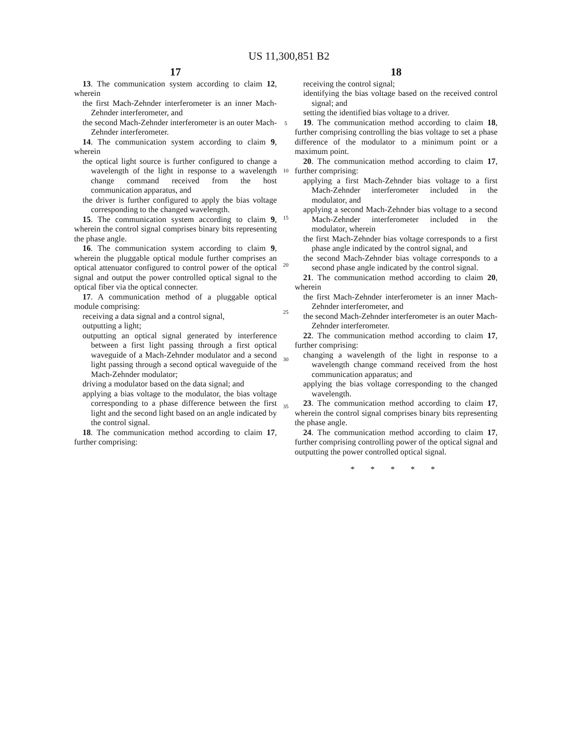US 11,300,851 B2
17
13. The communication system according to claim 12, wherein
the first Mach-Zehnder interferometer is an inner Mach-Zehnder interferometer, and
the second Mach-Zehnder interferometer is an outer Mach-Zehnder interferometer.
14. The communication system according to claim 9, wherein
the optical light source is further configured to change a wavelength of the light in response to a wavelength change command received from the host communication apparatus, and
the driver is further configured to apply the bias voltage corresponding to the changed wavelength.
15. The communication system according to claim 9, wherein the control signal comprises binary bits representing the phase angle.
16. The communication system according to claim 9, wherein the pluggable optical module further comprises an optical attenuator configured to control power of the optical signal and output the power controlled optical signal to the optical fiber via the optical connecter.
17. A communication method of a pluggable optical module comprising:
receiving a data signal and a control signal,
outputting a light;
outputting an optical signal generated by interference between a first light passing through a first optical waveguide of a Mach-Zehnder modulator and a second light passing through a second optical waveguide of the Mach-Zehnder modulator;
driving a modulator based on the data signal; and
applying a bias voltage to the modulator, the bias voltage corresponding to a phase difference between the first light and the second light based on an angle indicated by the control signal.
18. The communication method according to claim 17, further comprising:
5
10
15
20
25
30
35
18
receiving the control signal;
identifying the bias voltage based on the received control signal; and
setting the identified bias voltage to a driver.
19. The communication method according to claim 18, further comprising controlling the bias voltage to set a phase difference of the modulator to a minimum point or a maximum point.
20. The communication method according to claim 17, further comprising:
applying a first Mach-Zehnder bias voltage to a first Mach-Zehnder interferometer included in the modulator, and
applying a second Mach-Zehnder bias voltage to a second Mach-Zehnder interferometer included in the modulator, wherein
the first Mach-Zehnder bias voltage corresponds to a first phase angle indicated by the control signal, and
the second Mach-Zehnder bias voltage corresponds to a second phase angle indicated by the control signal.
21. The communication method according to claim 20, wherein
the first Mach-Zehnder interferometer is an inner Mach-Zehnder interferometer, and
the second Mach-Zehnder interferometer is an outer Mach-Zehnder interferometer.
22. The communication method according to claim 17, further comprising:
changing a wavelength of the light in response to a wavelength change command received from the host communication apparatus; and
applying the bias voltage corresponding to the changed wavelength.
23. The communication method according to claim 17, wherein the control signal comprises binary bits representing the phase angle.
24. The communication method according to claim 17, further comprising controlling power of the optical signal and outputting the power controlled optical signal.
* * * * *